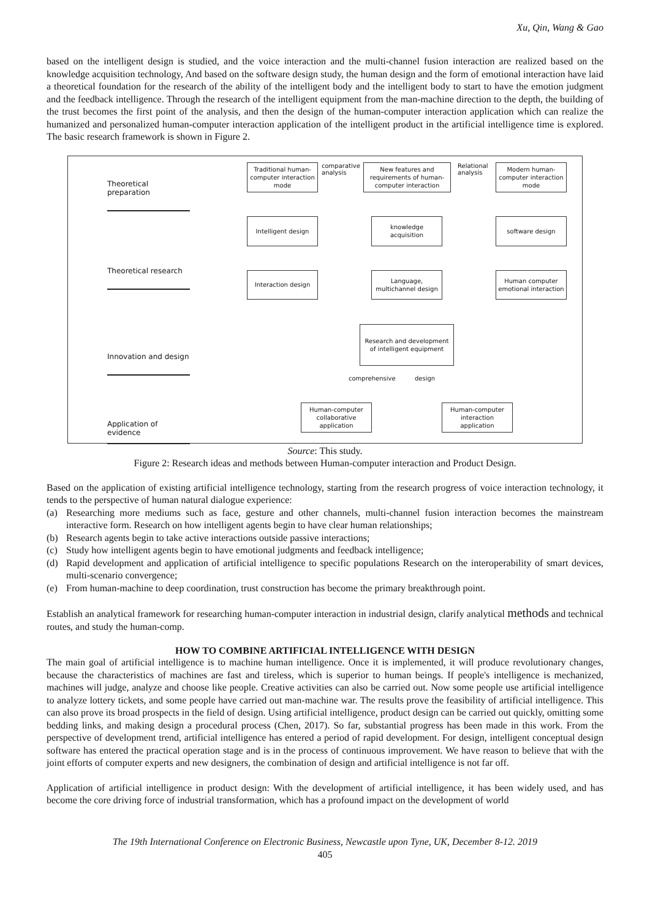Xu, Qin, Wang & Gao
based on the intelligent design is studied, and the voice interaction and the multi-channel fusion interaction are realized based on the knowledge acquisition technology, And based on the software design study, the human design and the form of emotional interaction have laid a theoretical foundation for the research of the ability of the intelligent body and the intelligent body to start to have the emotion judgment and the feedback intelligence. Through the research of the intelligent equipment from the man-machine direction to the depth, the building of the trust becomes the first point of the analysis, and then the design of the human-computer interaction application which can realize the humanized and personalized human-computer interaction application of the intelligent product in the artificial intelligence time is explored. The basic research framework is shown in Figure 2.
Theoretical preparation
Theoretical research
Innovation and design
Application of evidence
Traditional human-computer interaction mode
comparative
analysis
New features and requirements of human-computer interaction
Relational
analysis
Modern human-computer interaction mode
Intelligent design
knowledge acquisition
software design
Interaction design
Language, multichannel design
Human computer emotional interaction
Research and development of intelligent equipment
comprehensive design
Human-computer collaborative application
Human-computer interaction application
Source: This study.
Figure 2: Research ideas and methods between Human-computer interaction and Product Design.
Based on the application of existing artificial intelligence technology, starting from the research progress of voice interaction technology, it tends to the perspective of human natural dialogue experience:
(a) Researching more mediums such as face, gesture and other channels, multi-channel fusion interaction becomes the mainstream interactive form. Research on how intelligent agents begin to have clear human relationships;
(b) Research agents begin to take active interactions outside passive interactions;
(c) Study how intelligent agents begin to have emotional judgments and feedback intelligence;
(d) Rapid development and application of artificial intelligence to specific populations Research on the interoperability of smart devices, multi-scenario convergence;
(e) From human-machine to deep coordination, trust construction has become the primary breakthrough point.
Establish an analytical framework for researching human-computer interaction in industrial design, clarify analytical methods and technical routes, and study the human-comp.
HOW TO COMBINE ARTIFICIAL INTELLIGENCE WITH DESIGN
The main goal of artificial intelligence is to machine human intelligence. Once it is implemented, it will produce revolutionary changes, because the characteristics of machines are fast and tireless, which is superior to human beings. If people's intelligence is mechanized, machines will judge, analyze and choose like people. Creative activities can also be carried out. Now some people use artificial intelligence to analyze lottery tickets, and some people have carried out man-machine war. The results prove the feasibility of artificial intelligence. This can also prove its broad prospects in the field of design. Using artificial intelligence, product design can be carried out quickly, omitting some bedding links, and making design a procedural process (Chen, 2017). So far, substantial progress has been made in this work. From the perspective of development trend, artificial intelligence has entered a period of rapid development. For design, intelligent conceptual design software has entered the practical operation stage and is in the process of continuous improvement. We have reason to believe that with the joint efforts of computer experts and new designers, the combination of design and artificial intelligence is not far off.
Application of artificial intelligence in product design: With the development of artificial intelligence, it has been widely used, and has become the core driving force of industrial transformation, which has a profound impact on the development of world
The 19th International Conference on Electronic Business, Newcastle upon Tyne, UK, December 8-12. 2019
405